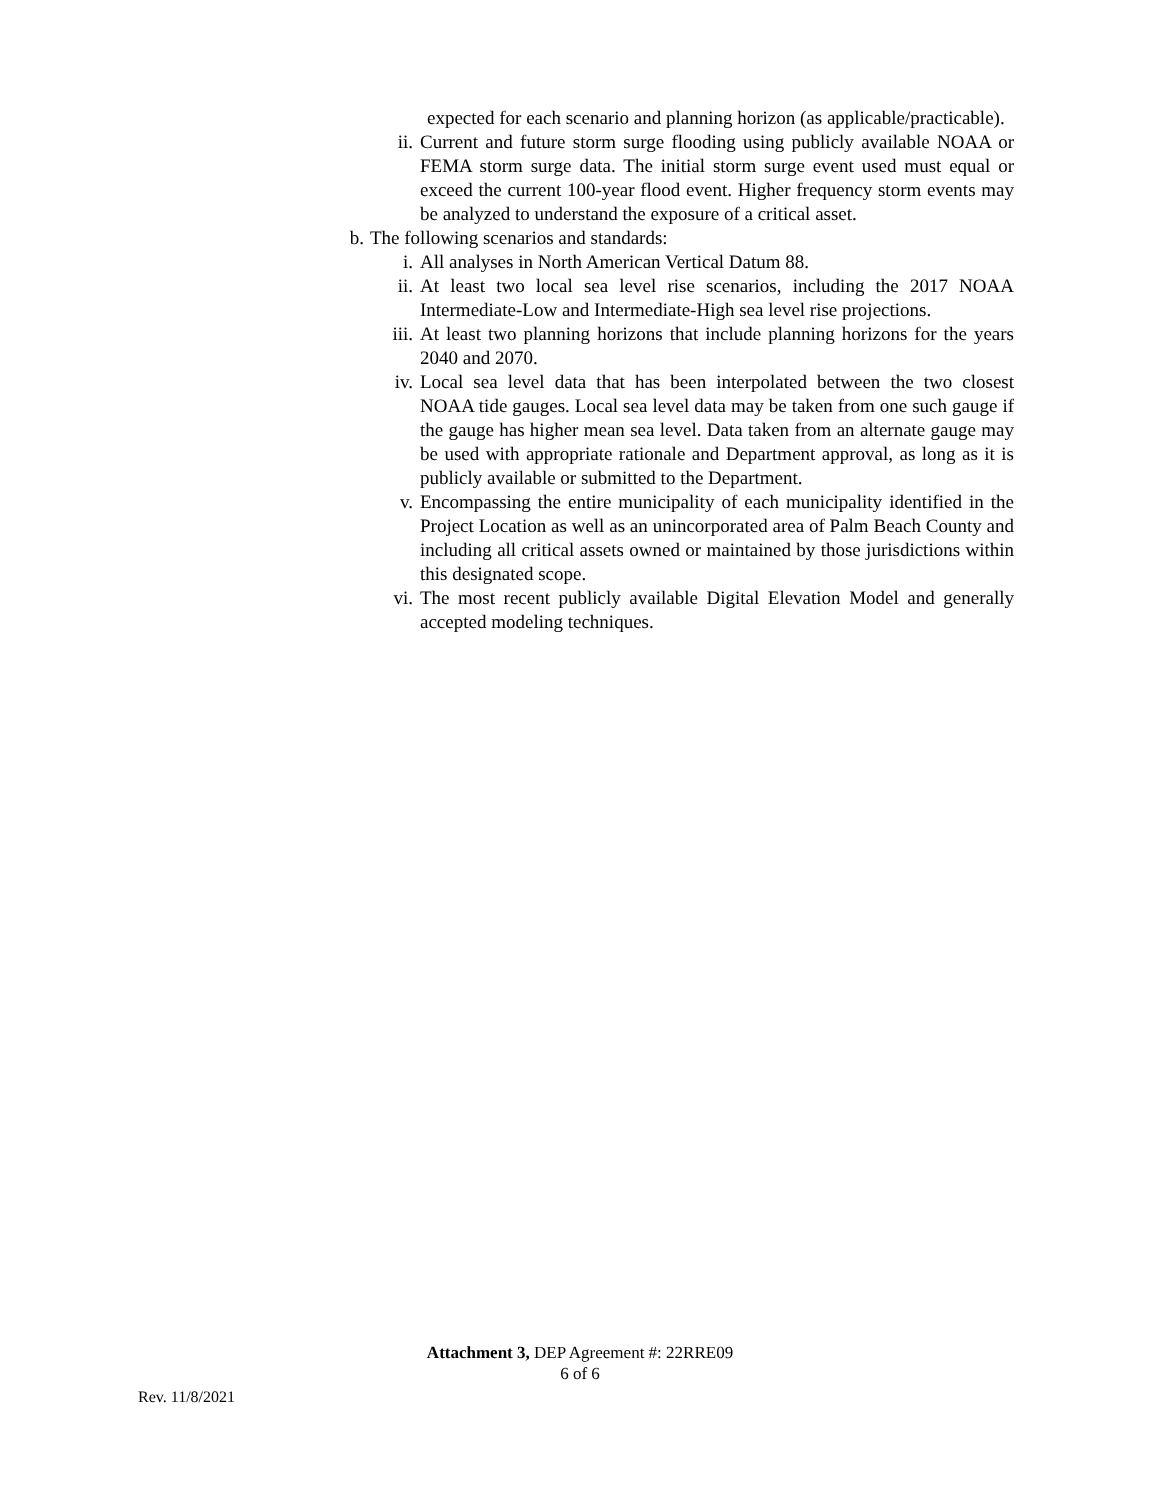expected for each scenario and planning horizon (as applicable/practicable).
ii. Current and future storm surge flooding using publicly available NOAA or FEMA storm surge data. The initial storm surge event used must equal or exceed the current 100-year flood event. Higher frequency storm events may be analyzed to understand the exposure of a critical asset.
b. The following scenarios and standards:
i. All analyses in North American Vertical Datum 88.
ii. At least two local sea level rise scenarios, including the 2017 NOAA Intermediate-Low and Intermediate-High sea level rise projections.
iii. At least two planning horizons that include planning horizons for the years 2040 and 2070.
iv. Local sea level data that has been interpolated between the two closest NOAA tide gauges. Local sea level data may be taken from one such gauge if the gauge has higher mean sea level. Data taken from an alternate gauge may be used with appropriate rationale and Department approval, as long as it is publicly available or submitted to the Department.
v. Encompassing the entire municipality of each municipality identified in the Project Location as well as an unincorporated area of Palm Beach County and including all critical assets owned or maintained by those jurisdictions within this designated scope.
vi. The most recent publicly available Digital Elevation Model and generally accepted modeling techniques.
Attachment 3, DEP Agreement #: 22RRE09
6 of 6
Rev. 11/8/2021